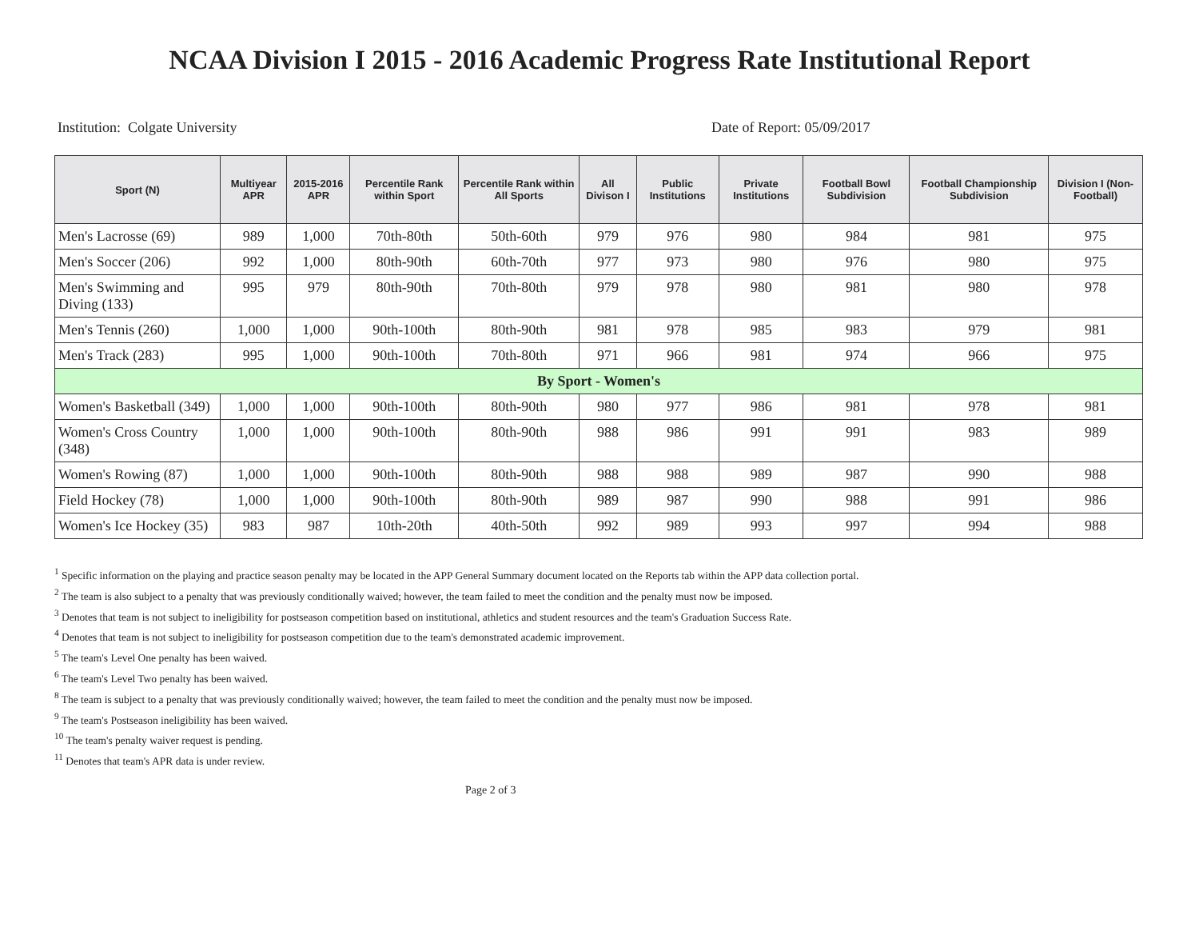NCAA Division I 2015 - 2016 Academic Progress Rate Institutional Report
Institution: Colgate University Date of Report: 05/09/2017
| Sport (N) | Multiyear APR | 2015-2016 APR | Percentile Rank within Sport | Percentile Rank within All Sports | All Divison I | Public Institutions | Private Institutions | Football Bowl Subdivision | Football Championship Subdivision | Division I (Non-Football) |
| --- | --- | --- | --- | --- | --- | --- | --- | --- | --- | --- |
| Men's Lacrosse (69) | 989 | 1,000 | 70th-80th | 50th-60th | 979 | 976 | 980 | 984 | 981 | 975 |
| Men's Soccer (206) | 992 | 1,000 | 80th-90th | 60th-70th | 977 | 973 | 980 | 976 | 980 | 975 |
| Men's Swimming and Diving (133) | 995 | 979 | 80th-90th | 70th-80th | 979 | 978 | 980 | 981 | 980 | 978 |
| Men's Tennis (260) | 1,000 | 1,000 | 90th-100th | 80th-90th | 981 | 978 | 985 | 983 | 979 | 981 |
| Men's Track (283) | 995 | 1,000 | 90th-100th | 70th-80th | 971 | 966 | 981 | 974 | 966 | 975 |
| By Sport - Women's | | | | | | | | | | |
| Women's Basketball (349) | 1,000 | 1,000 | 90th-100th | 80th-90th | 980 | 977 | 986 | 981 | 978 | 981 |
| Women's Cross Country (348) | 1,000 | 1,000 | 90th-100th | 80th-90th | 988 | 986 | 991 | 991 | 983 | 989 |
| Women's Rowing (87) | 1,000 | 1,000 | 90th-100th | 80th-90th | 988 | 988 | 989 | 987 | 990 | 988 |
| Field Hockey (78) | 1,000 | 1,000 | 90th-100th | 80th-90th | 989 | 987 | 990 | 988 | 991 | 986 |
| Women's Ice Hockey (35) | 983 | 987 | 10th-20th | 40th-50th | 992 | 989 | 993 | 997 | 994 | 988 |
<sup>1</sup> Specific information on the playing and practice season penalty may be located in the APP General Summary document located on the Reports tab within the APP data collection portal.
<sup>2</sup> The team is also subject to a penalty that was previously conditionally waived; however, the team failed to meet the condition and the penalty must now be imposed.
<sup>3</sup> Denotes that team is not subject to ineligibility for postseason competition based on institutional, athletics and student resources and the team's Graduation Success Rate.
<sup>4</sup> Denotes that team is not subject to ineligibility for postseason competition due to the team's demonstrated academic improvement.
<sup>5</sup> The team's Level One penalty has been waived.
<sup>6</sup> The team's Level Two penalty has been waived.
<sup>8</sup> The team is subject to a penalty that was previously conditionally waived; however, the team failed to meet the condition and the penalty must now be imposed.
<sup>9</sup> The team's Postseason ineligibility has been waived.
<sup>10</sup> The team's penalty waiver request is pending.
<sup>11</sup> Denotes that team's APR data is under review.
Page 2 of 3